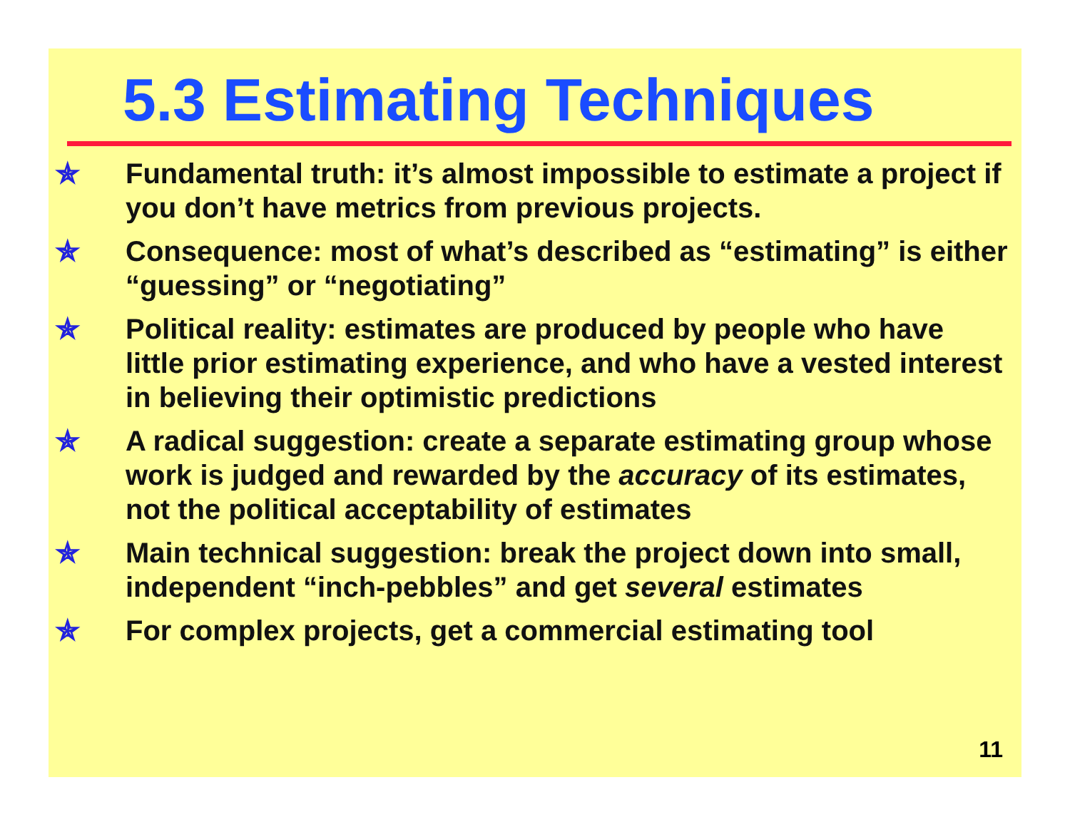5.3 Estimating Techniques
✯ Fundamental truth: it’s almost impossible to estimate a project if you don’t have metrics from previous projects.
✯ Consequence: most of what’s described as “estimating” is either “guessing” or “negotiating”
✯ Political reality: estimates are produced by people who have little prior estimating experience, and who have a vested interest in believing their optimistic predictions
✯ A radical suggestion: create a separate estimating group whose work is judged and rewarded by the accuracy of its estimates, not the political acceptability of estimates
✯ Main technical suggestion: break the project down into small, independent “inch-pebbles” and get several estimates
✯ For complex projects, get a commercial estimating tool
11